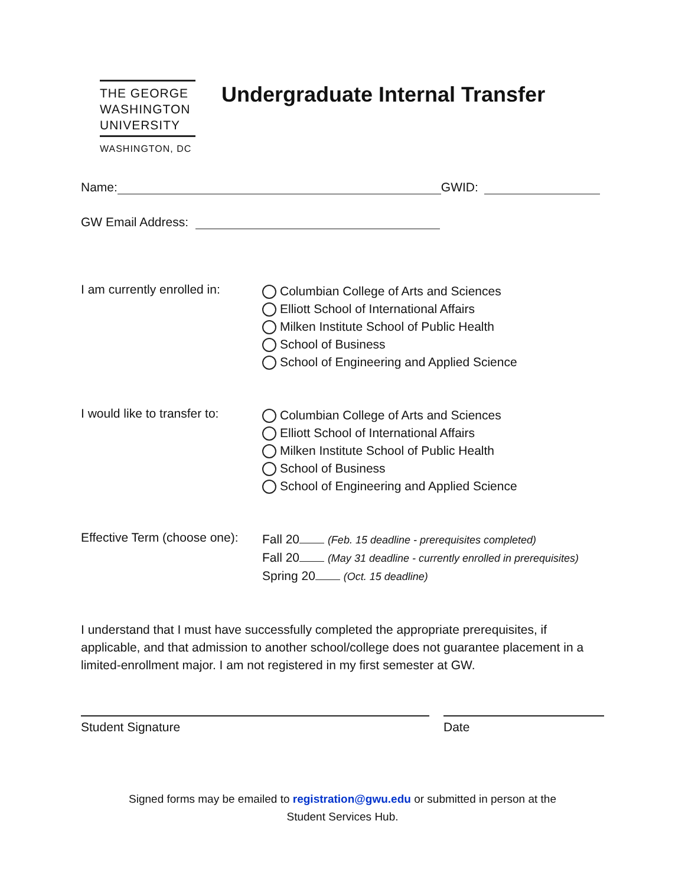THE GEORGE
WASHINGTON
UNIVERSITY
WASHINGTON, DC
Undergraduate Internal Transfer
Name: GWID:
GW Email Address:
I am currently enrolled in:
Columbian College of Arts and Sciences
Elliott School of International Affairs
Milken Institute School of Public Health
School of Business
School of Engineering and Applied Science
I would like to transfer to:
Columbian College of Arts and Sciences
Elliott School of International Affairs
Milken Institute School of Public Health
School of Business
School of Engineering and Applied Science
Effective Term (choose one):
Fall 20 (Feb. 15 deadline - prerequisites completed)
Fall 20 (May 31 deadline - currently enrolled in prerequisites)
Spring 20 (Oct. 15 deadline)
I understand that I must have successfully completed the appropriate prerequisites, if applicable, and that admission to another school/college does not guarantee placement in a limited-enrollment major. I am not registered in my first semester at GW.
Student Signature Date
Signed forms may be emailed to registration@gwu.edu or submitted in person at the
Student Services Hub.